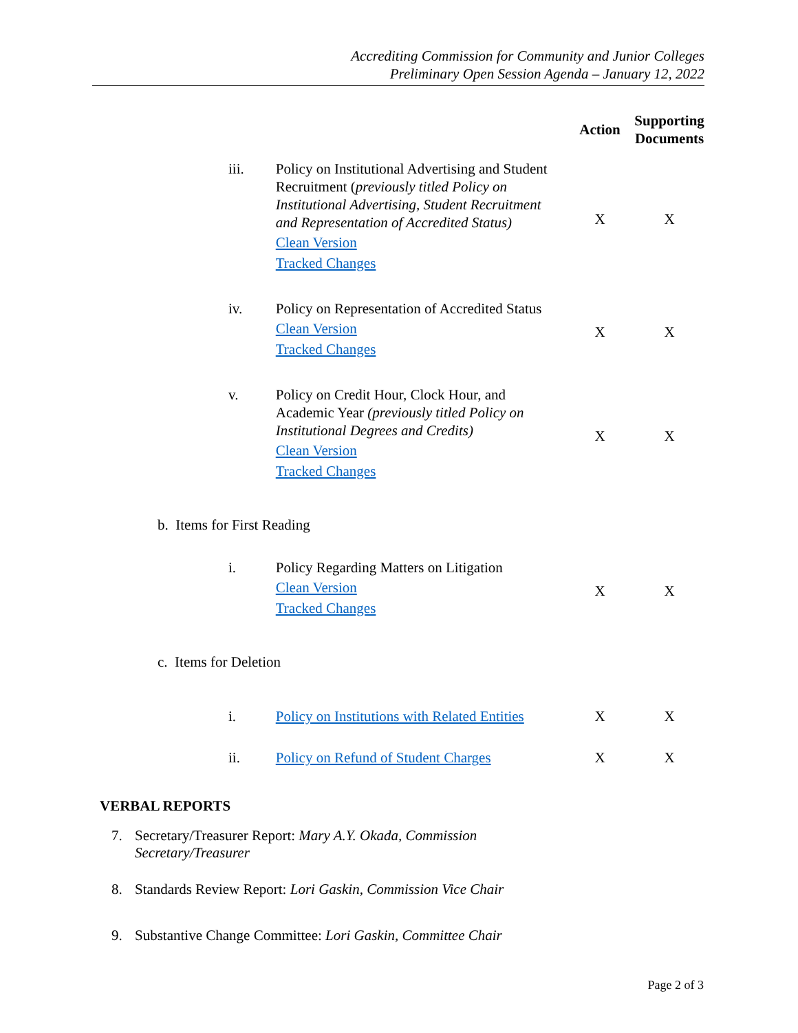Accrediting Commission for Community and Junior Colleges
Preliminary Open Session Agenda – January 12, 2022
| | | Action | Supporting Documents |
| --- | --- | --- | --- |
| iii. | Policy on Institutional Advertising and Student Recruitment ( previously titled Policy on Institutional Advertising, Student Recruitment and Representation of Accredited Status) Clean Version Tracked Changes | X | X |
| iv. | Policy on Representation of Accredited Status Clean Version Tracked Changes | X | X |
| v. | Policy on Credit Hour, Clock Hour, and Academic Year (previously titled Policy on Institutional Degrees and Credits) Clean Version Tracked Changes | X | X |
| b. Items for First Reading | | | |
| i. | Policy Regarding Matters on Litigation Clean Version Tracked Changes | X | X |
| c. Items for Deletion | | | |
| i. | Policy on Institutions with Related Entities | X | X |
| ii. | Policy on Refund of Student Charges | X | X |
VERBAL REPORTS
7. Secretary/Treasurer Report: Mary A.Y. Okada, Commission Secretary/Treasurer
8. Standards Review Report: Lori Gaskin, Commission Vice Chair
9. Substantive Change Committee: Lori Gaskin, Committee Chair
Page 2 of 3